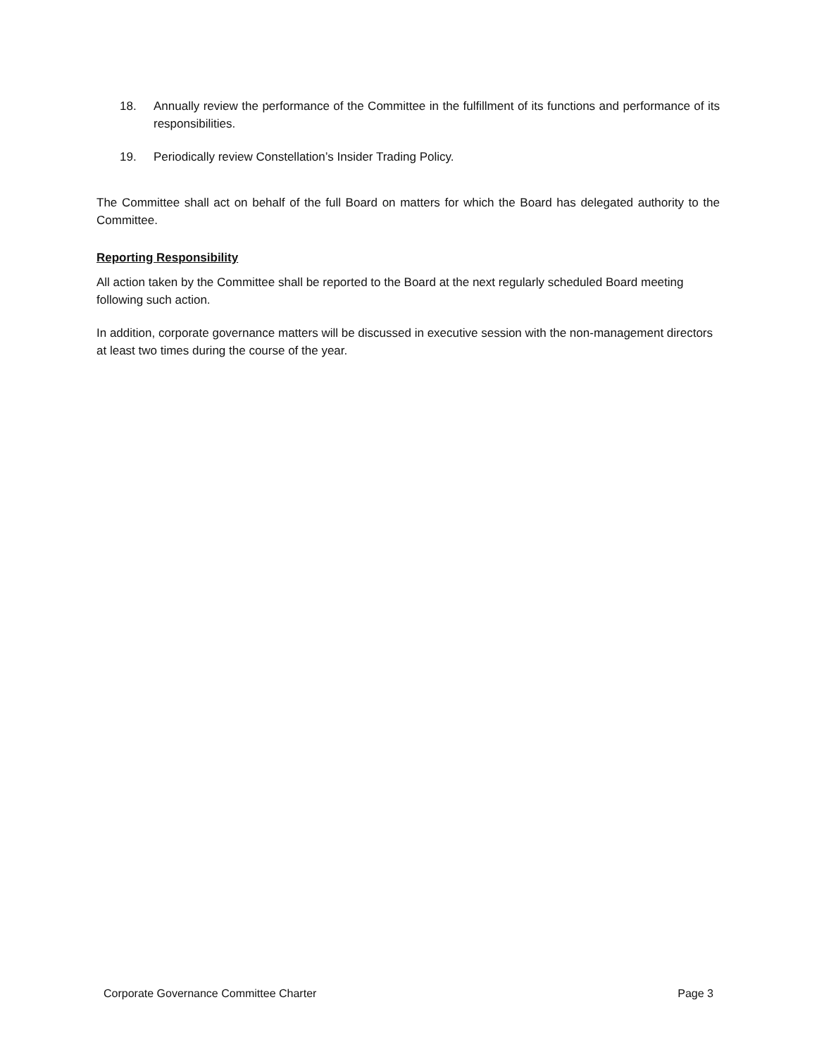18. Annually review the performance of the Committee in the fulfillment of its functions and performance of its responsibilities.
19. Periodically review Constellation’s Insider Trading Policy.
The Committee shall act on behalf of the full Board on matters for which the Board has delegated authority to the Committee.
Reporting Responsibility
All action taken by the Committee shall be reported to the Board at the next regularly scheduled Board meeting following such action.
In addition, corporate governance matters will be discussed in executive session with the non-management directors at least two times during the course of the year.
Corporate Governance Committee Charter Page 3